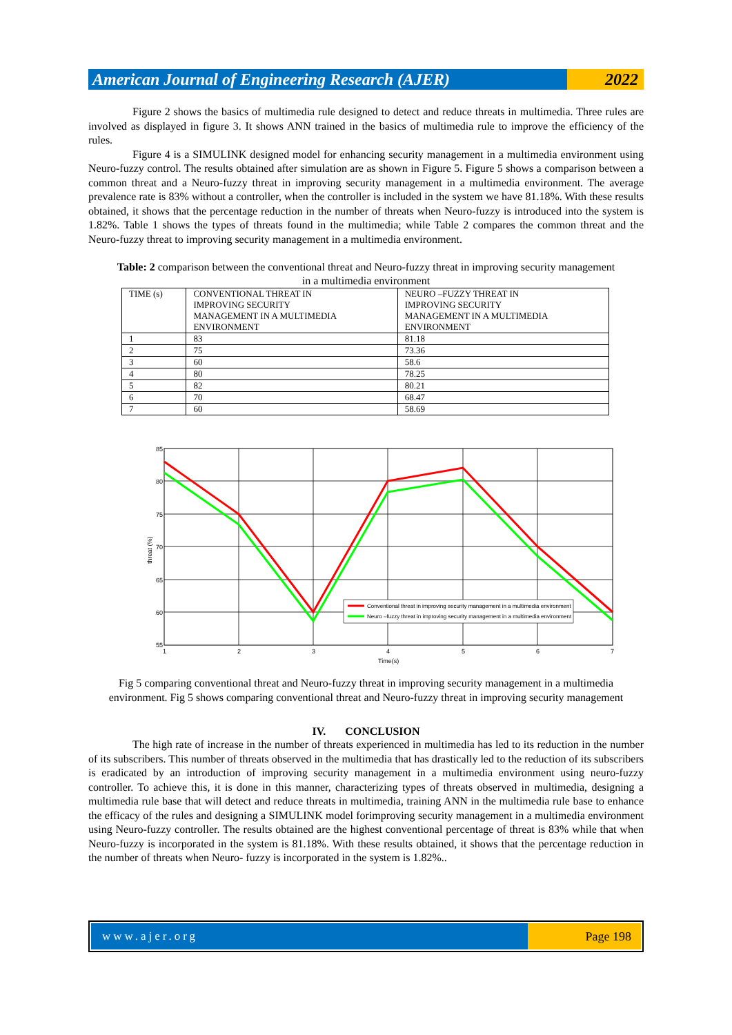American Journal of Engineering Research (AJER)
2022
Figure 2 shows the basics of multimedia rule designed to detect and reduce threats in multimedia. Three rules are involved as displayed in figure 3. It shows ANN trained in the basics of multimedia rule to improve the efficiency of the rules.
Figure 4 is a SIMULINK designed model for enhancing security management in a multimedia environment using Neuro-fuzzy control. The results obtained after simulation are as shown in Figure 5. Figure 5 shows a comparison between a common threat and a Neuro-fuzzy threat in improving security management in a multimedia environment. The average prevalence rate is 83% without a controller, when the controller is included in the system we have 81.18%. With these results obtained, it shows that the percentage reduction in the number of threats when Neuro-fuzzy is introduced into the system is 1.82%. Table 1 shows the types of threats found in the multimedia; while Table 2 compares the common threat and the Neuro-fuzzy threat to improving security management in a multimedia environment.
Table: 2 comparison between the conventional threat and Neuro-fuzzy threat in improving security management in a multimedia environment
| TIME (s) | CONVENTIONAL THREAT IN IMPROVING SECURITY MANAGEMENT IN A MULTIMEDIA ENVIRONMENT | NEURO –FUZZY THREAT IN IMPROVING SECURITY MANAGEMENT IN A MULTIMEDIA ENVIRONMENT |
| 1 | 83 | 81.18 |
| 2 | 75 | 73.36 |
| 3 | 60 | 58.6 |
| 4 | 80 | 78.25 |
| 5 | 82 | 80.21 |
| 6 | 70 | 68.47 |
| 7 | 60 | 58.69 |
85
80
75
70
65
60
55
1
2
3
4
5
6
7
Time(s)
threat (%)
Conventional threat in improving security management in a multimedia environment
Neuro –fuzzy threat in improving security management in a multimedia environment
Fig 5 comparing conventional threat and Neuro-fuzzy threat in improving security management in a multimedia environment. Fig 5 shows comparing conventional threat and Neuro-fuzzy threat in improving security management
IV. CONCLUSION
The high rate of increase in the number of threats experienced in multimedia has led to its reduction in the number of its subscribers. This number of threats observed in the multimedia that has drastically led to the reduction of its subscribers is eradicated by an introduction of improving security management in a multimedia environment using neuro-fuzzy controller. To achieve this, it is done in this manner, characterizing types of threats observed in multimedia, designing a multimedia rule base that will detect and reduce threats in multimedia, training ANN in the multimedia rule base to enhance the efficacy of the rules and designing a SIMULINK model forimproving security management in a multimedia environment using Neuro-fuzzy controller. The results obtained are the highest conventional percentage of threat is 83% while that when Neuro-fuzzy is incorporated in the system is 81.18%. With these results obtained, it shows that the percentage reduction in the number of threats when Neuro- fuzzy is incorporated in the system is 1.82%..
www.ajer.org Page 198